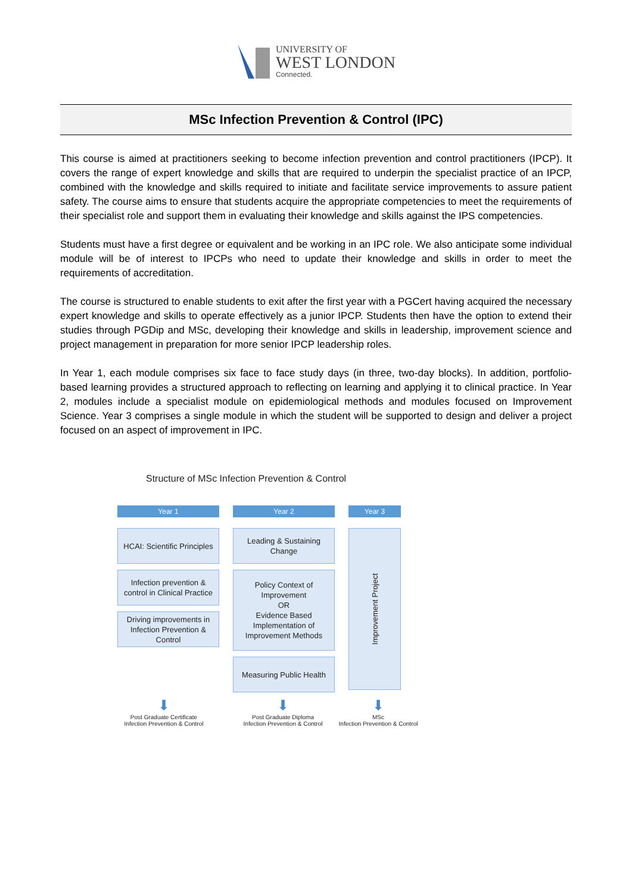UNIVERSITY OF
WEST LONDON
Connected.
MSc Infection Prevention & Control (IPC)
This course is aimed at practitioners seeking to become infection prevention and control practitioners (IPCP). It covers the range of expert knowledge and skills that are required to underpin the specialist practice of an IPCP, combined with the knowledge and skills required to initiate and facilitate service improvements to assure patient safety. The course aims to ensure that students acquire the appropriate competencies to meet the requirements of their specialist role and support them in evaluating their knowledge and skills against the IPS competencies.
Students must have a first degree or equivalent and be working in an IPC role. We also anticipate some individual module will be of interest to IPCPs who need to update their knowledge and skills in order to meet the requirements of accreditation.
The course is structured to enable students to exit after the first year with a PGCert having acquired the necessary expert knowledge and skills to operate effectively as a junior IPCP. Students then have the option to extend their studies through PGDip and MSc, developing their knowledge and skills in leadership, improvement science and project management in preparation for more senior IPCP leadership roles.
In Year 1, each module comprises six face to face study days (in three, two-day blocks). In addition, portfolio-based learning provides a structured approach to reflecting on learning and applying it to clinical practice. In Year 2, modules include a specialist module on epidemiological methods and modules focused on Improvement Science. Year 3 comprises a single module in which the student will be supported to design and deliver a project focused on an aspect of improvement in IPC.
Structure of MSc Infection Prevention & Control
Year 1
HCAI: Scientific Principles
Infection prevention & control in Clinical Practice
Driving improvements in Infection Prevention & Control
Year 2
Leading & Sustaining Change
Policy Context of Improvement
OR
Evidence Based Implementation of Improvement Methods
Measuring Public Health
Year 3
Improvement Project
⬇
Post Graduate Certificate
Infection Prevention & Control
⬇
Post Graduate Diploma
Infection Prevention & Control
⬇
MSc
Infection Prevention & Control